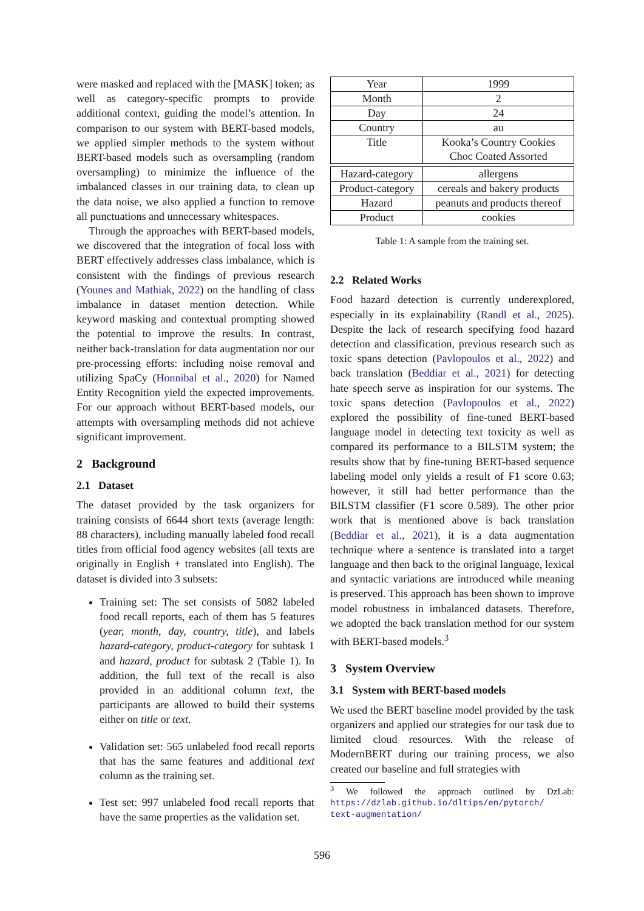were masked and replaced with the [MASK] token; as well as category-specific prompts to provide additional context, guiding the model’s attention. In comparison to our system with BERT-based models, we applied simpler methods to the system without BERT-based models such as oversampling (random oversampling) to minimize the influence of the imbalanced classes in our training data, to clean up the data noise, we also applied a function to remove all punctuations and unnecessary whitespaces.
Through the approaches with BERT-based models, we discovered that the integration of focal loss with BERT effectively addresses class imbalance, which is consistent with the findings of previous research (Younes and Mathiak, 2022) on the handling of class imbalance in dataset mention detection. While keyword masking and contextual prompting showed the potential to improve the results. In contrast, neither back-translation for data augmentation nor our pre-processing efforts: including noise removal and utilizing SpaCy (Honnibal et al., 2020) for Named Entity Recognition yield the expected improvements. For our approach without BERT-based models, our attempts with oversampling methods did not achieve significant improvement.
2 Background
2.1 Dataset
The dataset provided by the task organizers for training consists of 6644 short texts (average length: 88 characters), including manually labeled food recall titles from official food agency websites (all texts are originally in English + translated into English). The dataset is divided into 3 subsets:
Training set: The set consists of 5082 labeled food recall reports, each of them has 5 features (year, month, day, country, title), and labels hazard-category, product-category for subtask 1 and hazard, product for subtask 2 (Table 1). In addition, the full text of the recall is also provided in an additional column text, the participants are allowed to build their systems either on title or text.
Validation set: 565 unlabeled food recall reports that has the same features and additional text column as the training set.
Test set: 997 unlabeled food recall reports that have the same properties as the validation set.
| Year | 1999 |
| Month | 2 |
| Day | 24 |
| Country | au |
| Title | Kooka’s Country Cookies Choc Coated Assorted |
| Hazard-category | allergens |
| Product-category | cereals and bakery products |
| Hazard | peanuts and products thereof |
| Product | cookies |
Table 1: A sample from the training set.
2.2 Related Works
Food hazard detection is currently underexplored, especially in its explainability (Randl et al., 2025). Despite the lack of research specifying food hazard detection and classification, previous research such as toxic spans detection (Pavlopoulos et al., 2022) and back translation (Beddiar et al., 2021) for detecting hate speech serve as inspiration for our systems. The toxic spans detection (Pavlopoulos et al., 2022) explored the possibility of fine-tuned BERT-based language model in detecting text toxicity as well as compared its performance to a BILSTM system; the results show that by fine-tuning BERT-based sequence labeling model only yields a result of F1 score 0.63; however, it still had better performance than the BILSTM classifier (F1 score 0.589). The other prior work that is mentioned above is back translation (Beddiar et al., 2021), it is a data augmentation technique where a sentence is translated into a target language and then back to the original language, lexical and syntactic variations are introduced while meaning is preserved. This approach has been shown to improve model robustness in imbalanced datasets. Therefore, we adopted the back translation method for our system with BERT-based models.<sup>3</sup>
3 System Overview
3.1 System with BERT-based models
We used the BERT baseline model provided by the task organizers and applied our strategies for our task due to limited cloud resources. With the release of ModernBERT during our training process, we also created our baseline and full strategies with
<sup>3</sup> We followed the approach outlined by DzLab: https://dzlab.github.io/dltips/en/pytorch/ text-augmentation/
596